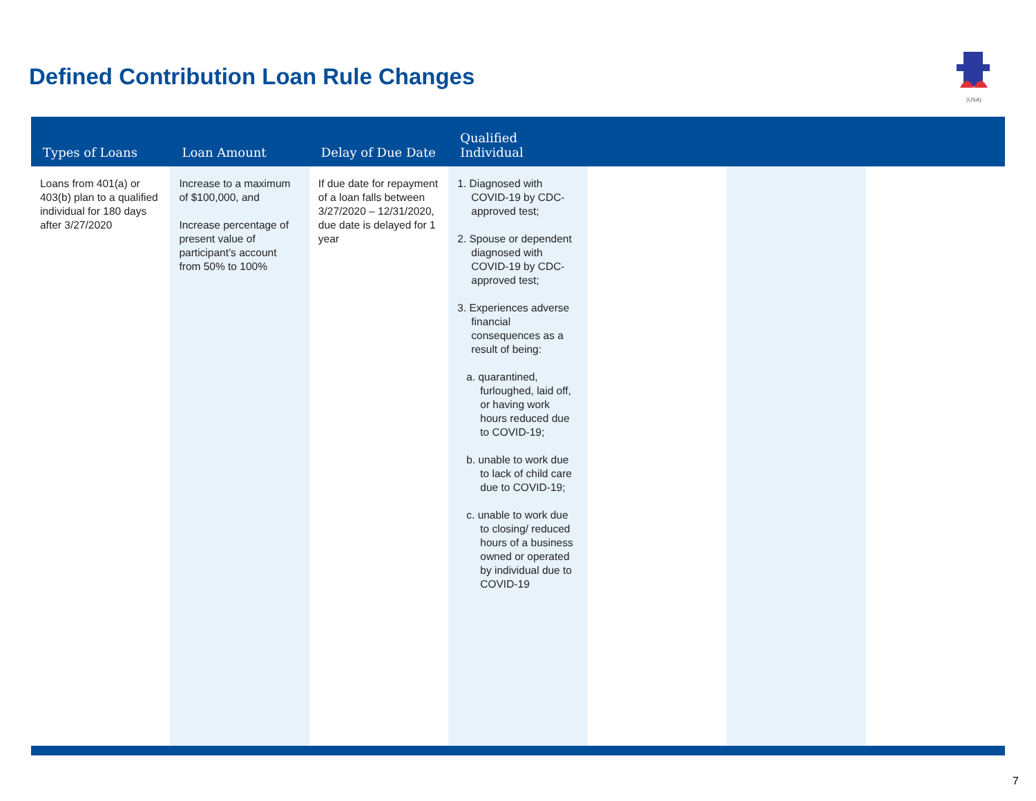Defined Contribution Loan Rule Changes
(USA)
| Types of Loans | Loan Amount | Delay of Due Date | Qualified Individual | | | |
| --- | --- | --- | --- | --- | --- | --- |
| Loans from 401(a) or 403(b) plan to a qualified individual for 180 days after 3/27/2020 | Increase to a maximum of $100,000, and Increase percentage of present value of participant’s account from 50% to 100% | If due date for repayment of a loan falls between 3/27/2020 – 12/31/2020, due date is delayed for 1 year | 1. Diagnosed with COVID-19 by CDC-approved test; 2. Spouse or dependent diagnosed with COVID-19 by CDC-approved test; 3. Experiences adverse financial consequences as a result of being: a. quarantined, furloughed, laid off, or having work hours reduced due to COVID-19; b. unable to work due to lack of child care due to COVID-19; c. unable to work due to closing/ reduced hours of a business owned or operated by individual due to COVID-19 | | | |
7